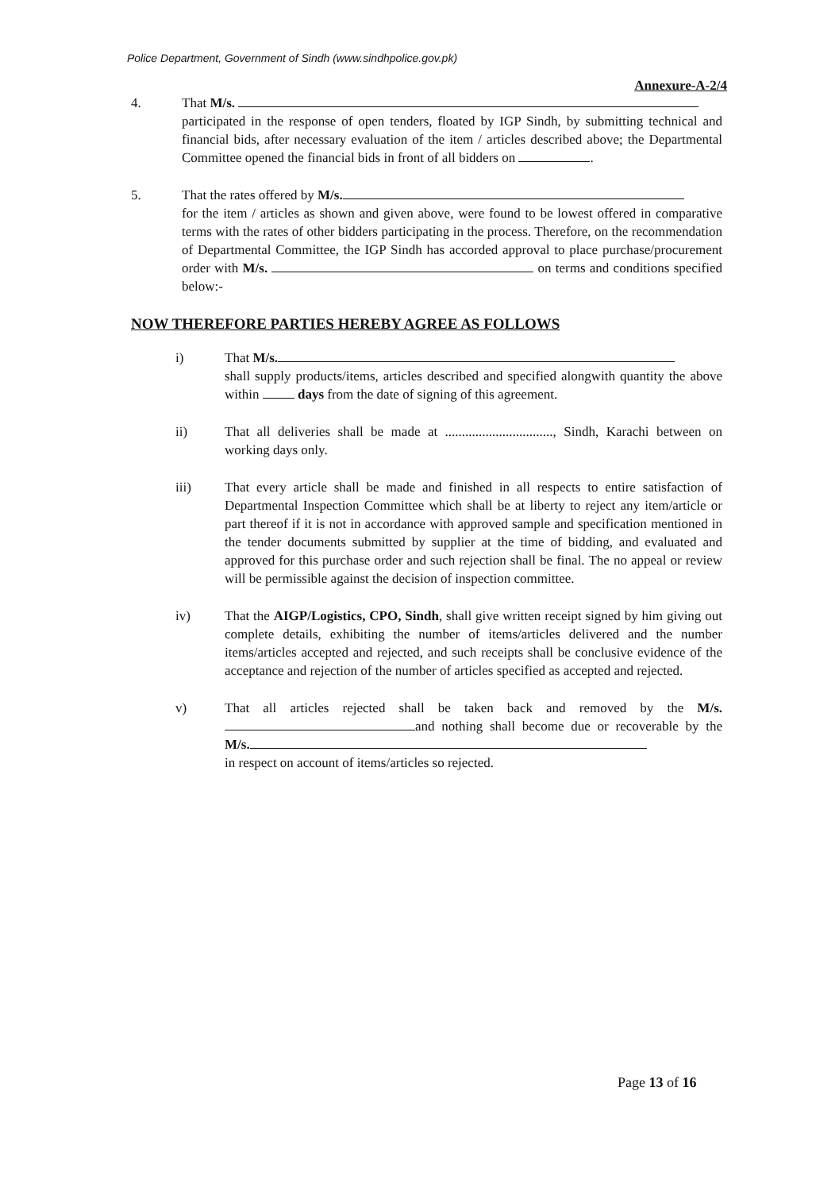Police Department, Government of Sindh (www.sindhpolice.gov.pk)
Annexure-A-2/4
4. That M/s.
participated in the response of open tenders, floated by IGP Sindh, by submitting technical and financial bids, after necessary evaluation of the item / articles described above; the Departmental Committee opened the financial bids in front of all bidders on .
5. That the rates offered by M/s.
for the item / articles as shown and given above, were found to be lowest offered in comparative terms with the rates of other bidders participating in the process. Therefore, on the recommendation of Departmental Committee, the IGP Sindh has accorded approval to place purchase/procurement order with M/s. on terms and conditions specified below:-
NOW THEREFORE PARTIES HEREBY AGREE AS FOLLOWS
i) That M/s.
shall supply products/items, articles described and specified alongwith quantity the above within days from the date of signing of this agreement.
ii) That all deliveries shall be made at ................................, Sindh, Karachi between on working days only.
iii) That every article shall be made and finished in all respects to entire satisfaction of Departmental Inspection Committee which shall be at liberty to reject any item/article or part thereof if it is not in accordance with approved sample and specification mentioned in the tender documents submitted by supplier at the time of bidding, and evaluated and approved for this purchase order and such rejection shall be final. The no appeal or review will be permissible against the decision of inspection committee.
iv) That the AIGP/Logistics, CPO, Sindh, shall give written receipt signed by him giving out complete details, exhibiting the number of items/articles delivered and the number items/articles accepted and rejected, and such receipts shall be conclusive evidence of the acceptance and rejection of the number of articles specified as accepted and rejected.
v) That all articles rejected shall be taken back and removed by the M/s. and nothing shall become due or recoverable by the M/s.
in respect on account of items/articles so rejected.
Page 13 of 16